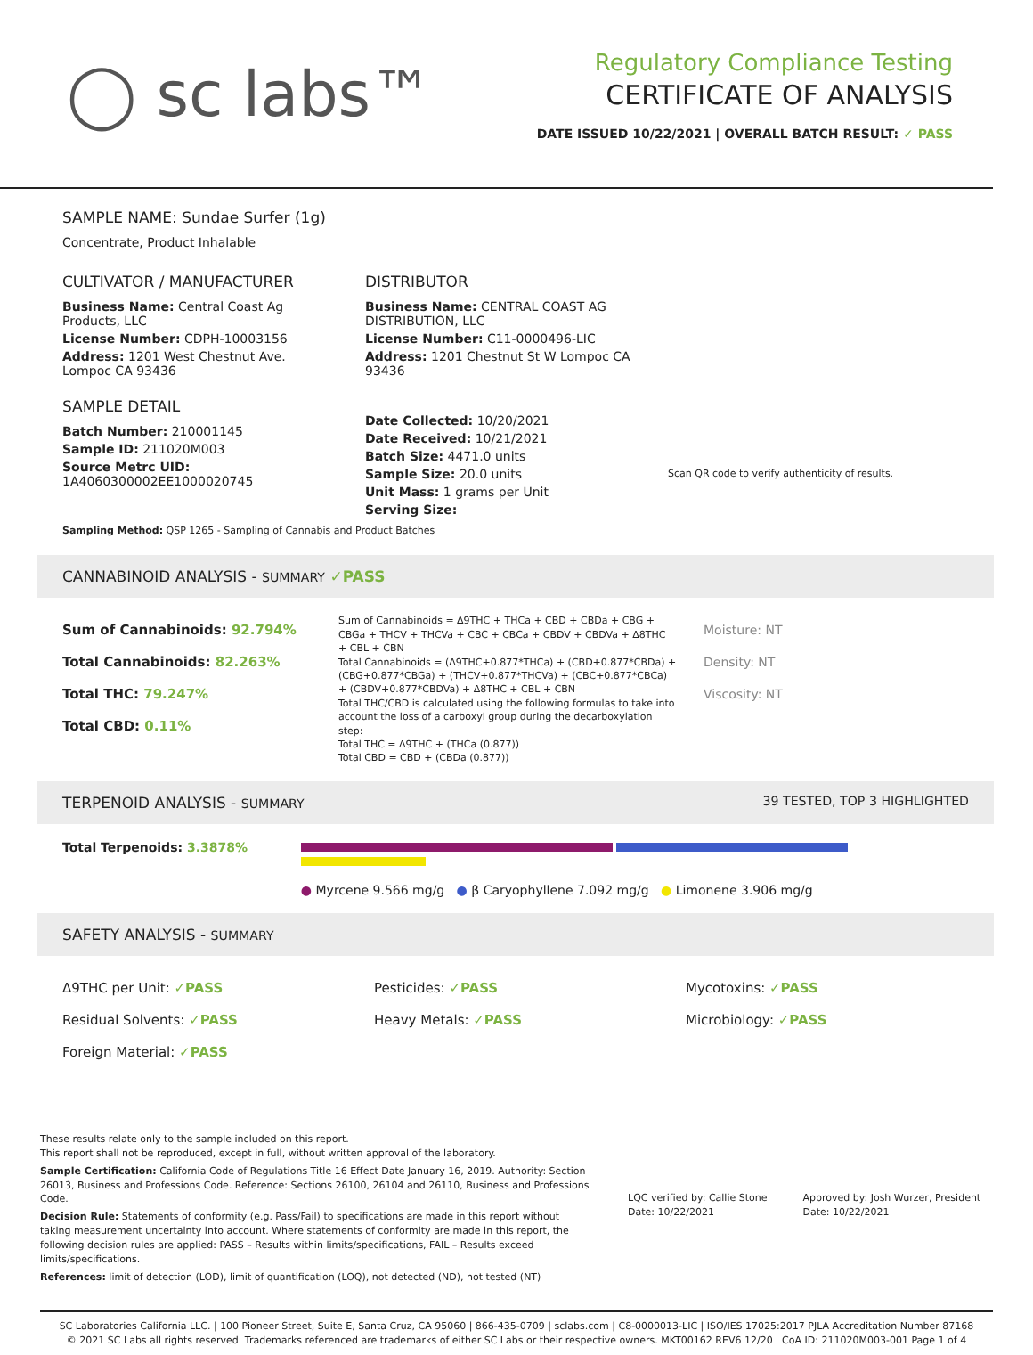◯ sc labs™
Regulatory Compliance Testing
CERTIFICATE OF ANALYSIS
DATE ISSUED 10/22/2021 | OVERALL BATCH RESULT: ✓ PASS
SAMPLE NAME: Sundae Surfer (1g)
Concentrate, Product Inhalable
CULTIVATOR / MANUFACTURER
Business Name: Central Coast Ag Products, LLC
License Number: CDPH-10003156
Address: 1201 West Chestnut Ave. Lompoc CA 93436
SAMPLE DETAIL
Batch Number: 210001145
Sample ID: 211020M003
Source Metrc UID:
1A4060300002EE1000020745
DISTRIBUTOR
Business Name: CENTRAL COAST AG DISTRIBUTION, LLC
License Number: C11-0000496-LIC
Address: 1201 Chestnut St W Lompoc CA 93436
Date Collected: 10/20/2021
Date Received: 10/21/2021
Batch Size: 4471.0 units
Sample Size: 20.0 units
Unit Mass: 1 grams per Unit
Serving Size:
Scan QR code to verify authenticity of results.
Sampling Method: QSP 1265 - Sampling of Cannabis and Product Batches
CANNABINOID ANALYSIS - SUMMARY ✓PASS
Sum of Cannabinoids: 92.794%
Total Cannabinoids: 82.263%
Total THC: 79.247%
Total CBD: 0.11%
Sum of Cannabinoids = Δ9THC + THCa + CBD + CBDa + CBG + CBGa + THCV + THCVa + CBC + CBCa + CBDV + CBDVa + Δ8THC + CBL + CBN
Total Cannabinoids = (Δ9THC+0.877*THCa) + (CBD+0.877*CBDa) + (CBG+0.877*CBGa) + (THCV+0.877*THCVa) + (CBC+0.877*CBCa) + (CBDV+0.877*CBDVa) + Δ8THC + CBL + CBN
Total THC/CBD is calculated using the following formulas to take into account the loss of a carboxyl group during the decarboxylation step:
Total THC = Δ9THC + (THCa (0.877))
Total CBD = CBD + (CBDa (0.877))
Moisture: NT
Density: NT
Viscosity: NT
TERPENOID ANALYSIS - SUMMARY 39 TESTED, TOP 3 HIGHLIGHTED
Total Terpenoids: 3.3878%
● Myrcene 9.566 mg/g ● β Caryophyllene 7.092 mg/g ● Limonene 3.906 mg/g
SAFETY ANALYSIS - SUMMARY
Δ9THC per Unit: ✓PASS
Residual Solvents: ✓PASS
Foreign Material: ✓PASS
Pesticides: ✓PASS
Heavy Metals: ✓PASS
Mycotoxins: ✓PASS
Microbiology: ✓PASS
These results relate only to the sample included on this report.
This report shall not be reproduced, except in full, without written approval of the laboratory.
Sample Certification: California Code of Regulations Title 16 Effect Date January 16, 2019. Authority: Section 26013, Business and Professions Code. Reference: Sections 26100, 26104 and 26110, Business and Professions Code.
Decision Rule: Statements of conformity (e.g. Pass/Fail) to specifications are made in this report without taking measurement uncertainty into account. Where statements of conformity are made in this report, the following decision rules are applied: PASS – Results within limits/specifications, FAIL – Results exceed limits/specifications.
References: limit of detection (LOD), limit of quantification (LOQ), not detected (ND), not tested (NT)
LQC verified by: Callie Stone
Date: 10/22/2021
Approved by: Josh Wurzer, President
Date: 10/22/2021
SC Laboratories California LLC. | 100 Pioneer Street, Suite E, Santa Cruz, CA 95060 | 866-435-0709 | sclabs.com | C8-0000013-LIC | ISO/IES 17025:2017 PJLA Accreditation Number 87168
© 2021 SC Labs all rights reserved. Trademarks referenced are trademarks of either SC Labs or their respective owners. MKT00162 REV6 12/20 CoA ID: 211020M003-001 Page 1 of 4